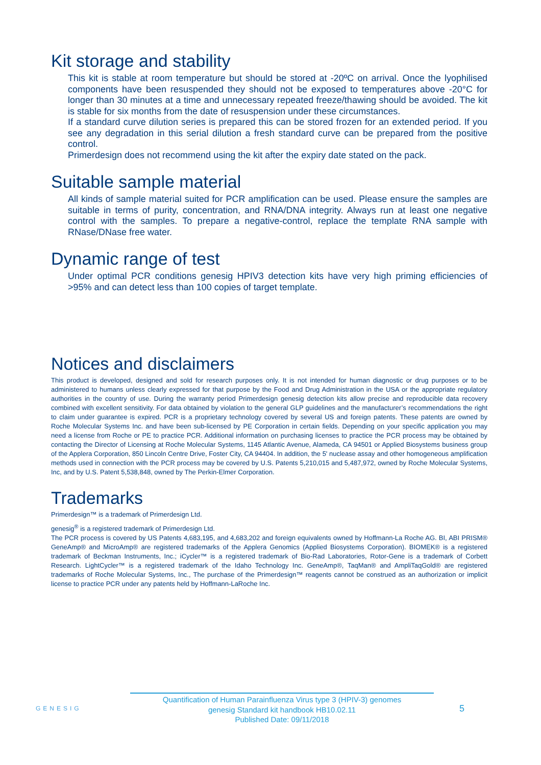Kit storage and stability
This kit is stable at room temperature but should be stored at -20ºC on arrival. Once the lyophilised components have been resuspended they should not be exposed to temperatures above -20°C for longer than 30 minutes at a time and unnecessary repeated freeze/thawing should be avoided. The kit is stable for six months from the date of resuspension under these circumstances.
If a standard curve dilution series is prepared this can be stored frozen for an extended period. If you see any degradation in this serial dilution a fresh standard curve can be prepared from the positive control.
Primerdesign does not recommend using the kit after the expiry date stated on the pack.
Suitable sample material
All kinds of sample material suited for PCR amplification can be used. Please ensure the samples are suitable in terms of purity, concentration, and RNA/DNA integrity. Always run at least one negative control with the samples. To prepare a negative-control, replace the template RNA sample with RNase/DNase free water.
Dynamic range of test
Under optimal PCR conditions genesig HPIV3 detection kits have very high priming efficiencies of >95% and can detect less than 100 copies of target template.
Notices and disclaimers
This product is developed, designed and sold for research purposes only. It is not intended for human diagnostic or drug purposes or to be administered to humans unless clearly expressed for that purpose by the Food and Drug Administration in the USA or the appropriate regulatory authorities in the country of use. During the warranty period Primerdesign genesig detection kits allow precise and reproducible data recovery combined with excellent sensitivity. For data obtained by violation to the general GLP guidelines and the manufacturer’s recommendations the right to claim under guarantee is expired. PCR is a proprietary technology covered by several US and foreign patents. These patents are owned by Roche Molecular Systems Inc. and have been sub-licensed by PE Corporation in certain fields. Depending on your specific application you may need a license from Roche or PE to practice PCR. Additional information on purchasing licenses to practice the PCR process may be obtained by contacting the Director of Licensing at Roche Molecular Systems, 1145 Atlantic Avenue, Alameda, CA 94501 or Applied Biosystems business group of the Applera Corporation, 850 Lincoln Centre Drive, Foster City, CA 94404. In addition, the 5' nuclease assay and other homogeneous amplification methods used in connection with the PCR process may be covered by U.S. Patents 5,210,015 and 5,487,972, owned by Roche Molecular Systems, Inc, and by U.S. Patent 5,538,848, owned by The Perkin-Elmer Corporation.
Trademarks
Primerdesign™ is a trademark of Primerdesign Ltd.
genesig<sup>®</sup> is a registered trademark of Primerdesign Ltd.
The PCR process is covered by US Patents 4,683,195, and 4,683,202 and foreign equivalents owned by Hoffmann-La Roche AG. BI, ABI PRISM® GeneAmp® and MicroAmp® are registered trademarks of the Applera Genomics (Applied Biosystems Corporation). BIOMEK® is a registered trademark of Beckman Instruments, Inc.; iCycler™ is a registered trademark of Bio-Rad Laboratories, Rotor-Gene is a trademark of Corbett Research. LightCycler™ is a registered trademark of the Idaho Technology Inc. GeneAmp®, TaqMan® and AmpliTaqGold® are registered trademarks of Roche Molecular Systems, Inc., The purchase of the Primerdesign™ reagents cannot be construed as an authorization or implicit license to practice PCR under any patents held by Hoffmann-LaRoche Inc.
GENESIG
Quantification of Human Parainfluenza Virus type 3 (HPIV-3) genomes
genesig Standard kit handbook HB10.02.11
Published Date: 09/11/2018
5